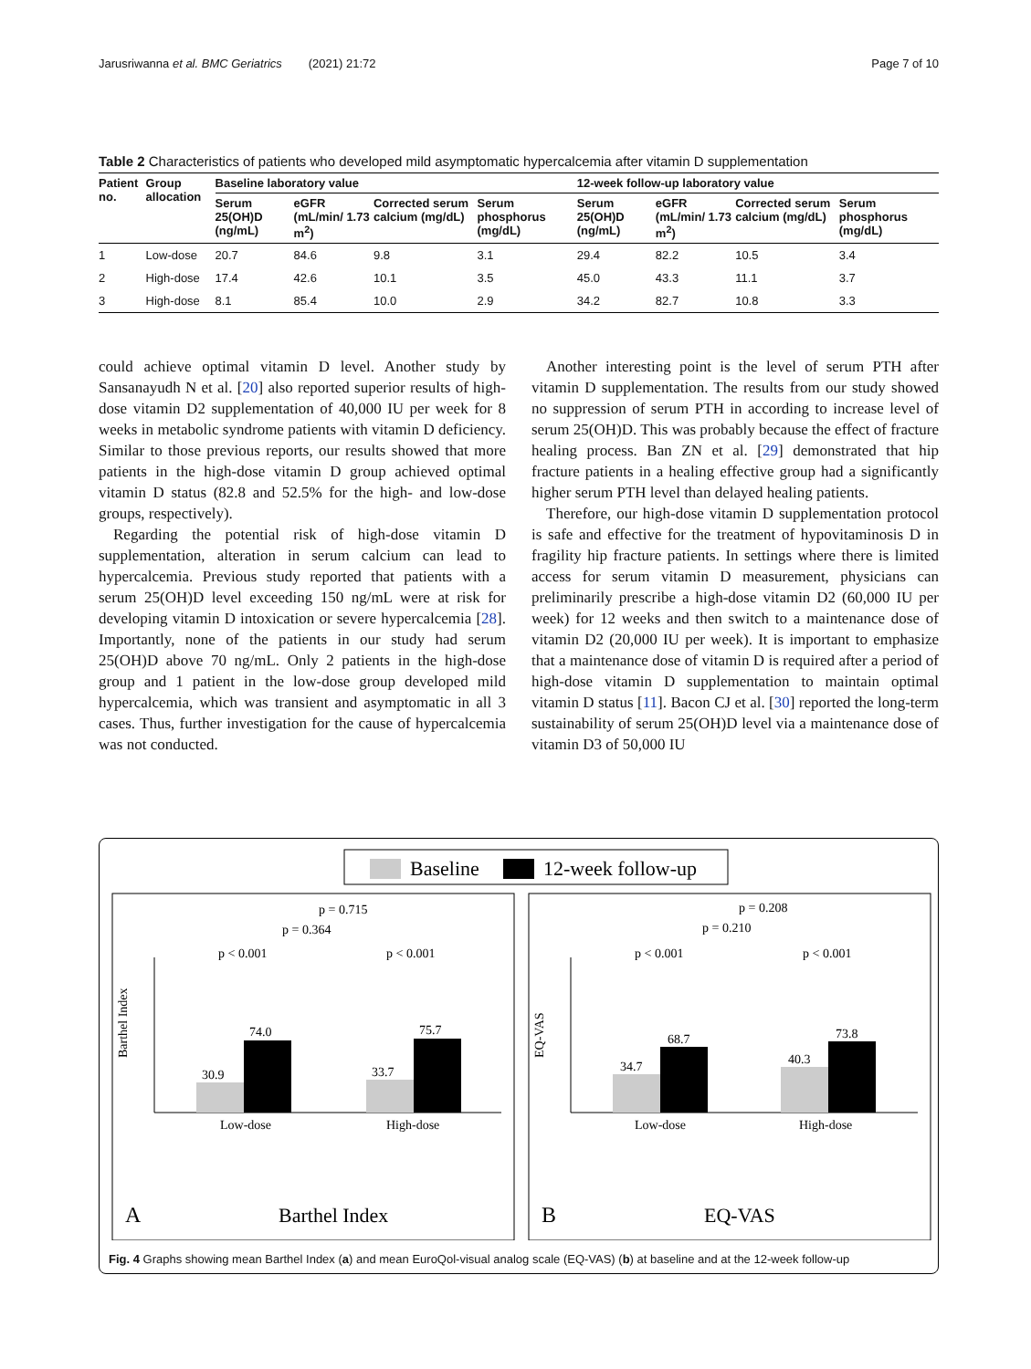Jarusriwanna et al. BMC Geriatrics (2021) 21:72 Page 7 of 10
Table 2 Characteristics of patients who developed mild asymptomatic hypercalcemia after vitamin D supplementation
| Patient no. | Group allocation | Baseline laboratory value | | | | 12-week follow-up laboratory value | | | |
| --- | --- | --- | --- | --- | --- | --- | --- | --- | --- |
| | | Serum 25(OH)D (ng/mL) | eGFR (mL/min/ 1.73 m<sup>2</sup>) | Corrected serum calcium (mg/dL) | Serum phosphorus (mg/dL) | Serum 25(OH)D (ng/mL) | eGFR (mL/min/ 1.73 m<sup>2</sup>) | Corrected serum calcium (mg/dL) | Serum phosphorus (mg/dL) |
| 1 | Low-dose | 20.7 | 84.6 | 9.8 | 3.1 | 29.4 | 82.2 | 10.5 | 3.4 |
| 2 | High-dose | 17.4 | 42.6 | 10.1 | 3.5 | 45.0 | 43.3 | 11.1 | 3.7 |
| 3 | High-dose | 8.1 | 85.4 | 10.0 | 2.9 | 34.2 | 82.7 | 10.8 | 3.3 |
could achieve optimal vitamin D level. Another study by Sansanayudh N et al. [20] also reported superior results of high-dose vitamin D2 supplementation of 40,000 IU per week for 8 weeks in metabolic syndrome patients with vitamin D deficiency. Similar to those previous reports, our results showed that more patients in the high-dose vitamin D group achieved optimal vitamin D status (82.8 and 52.5% for the high- and low-dose groups, respectively).
Regarding the potential risk of high-dose vitamin D supplementation, alteration in serum calcium can lead to hypercalcemia. Previous study reported that patients with a serum 25(OH)D level exceeding 150 ng/mL were at risk for developing vitamin D intoxication or severe hypercalcemia [28]. Importantly, none of the patients in our study had serum 25(OH)D above 70 ng/mL. Only 2 patients in the high-dose group and 1 patient in the low-dose group developed mild hypercalcemia, which was transient and asymptomatic in all 3 cases. Thus, further investigation for the cause of hypercalcemia was not conducted.
Another interesting point is the level of serum PTH after vitamin D supplementation. The results from our study showed no suppression of serum PTH in according to increase level of serum 25(OH)D. This was probably because the effect of fracture healing process. Ban ZN et al. [29] demonstrated that hip fracture patients in a healing effective group had a significantly higher serum PTH level than delayed healing patients.
Therefore, our high-dose vitamin D supplementation protocol is safe and effective for the treatment of hypovitaminosis D in fragility hip fracture patients. In settings where there is limited access for serum vitamin D measurement, physicians can preliminarily prescribe a high-dose vitamin D2 (60,000 IU per week) for 12 weeks and then switch to a maintenance dose of vitamin D2 (20,000 IU per week). It is important to emphasize that a maintenance dose of vitamin D is required after a period of high-dose vitamin D supplementation to maintain optimal vitamin D status [11]. Bacon CJ et al. [30] reported the long-term sustainability of serum 25(OH)D level via a maintenance dose of vitamin D3 of 50,000 IU
Baseline
12-week follow-up
30.9
74.0
33.7
75.7
Low-dose
High-dose
p < 0.001
p < 0.001
p = 0.364
p = 0.715
Barthel Index
A
Barthel Index
34.7
68.7
40.3
73.8
Low-dose
High-dose
p < 0.001
p < 0.001
p = 0.210
p = 0.208
EQ-VAS
B
EQ-VAS
Fig. 4 Graphs showing mean Barthel Index (a) and mean EuroQol-visual analog scale (EQ-VAS) (b) at baseline and at the 12-week follow-up